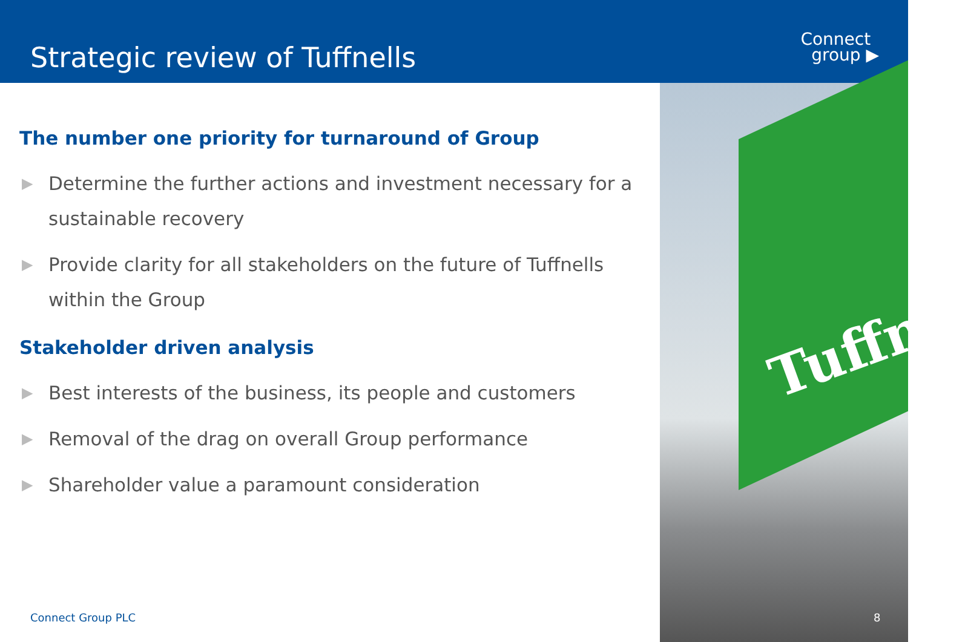Strategic review of Tuffnells
Connect
group ▶
Tuffne
The number one priority for turnaround of Group
▶ Determine the further actions and investment necessary for a sustainable recovery
▶ Provide clarity for all stakeholders on the future of Tuffnells within the Group
Stakeholder driven analysis
▶ Best interests of the business, its people and customers
▶ Removal of the drag on overall Group performance
▶ Shareholder value a paramount consideration
Connect Group PLC 8